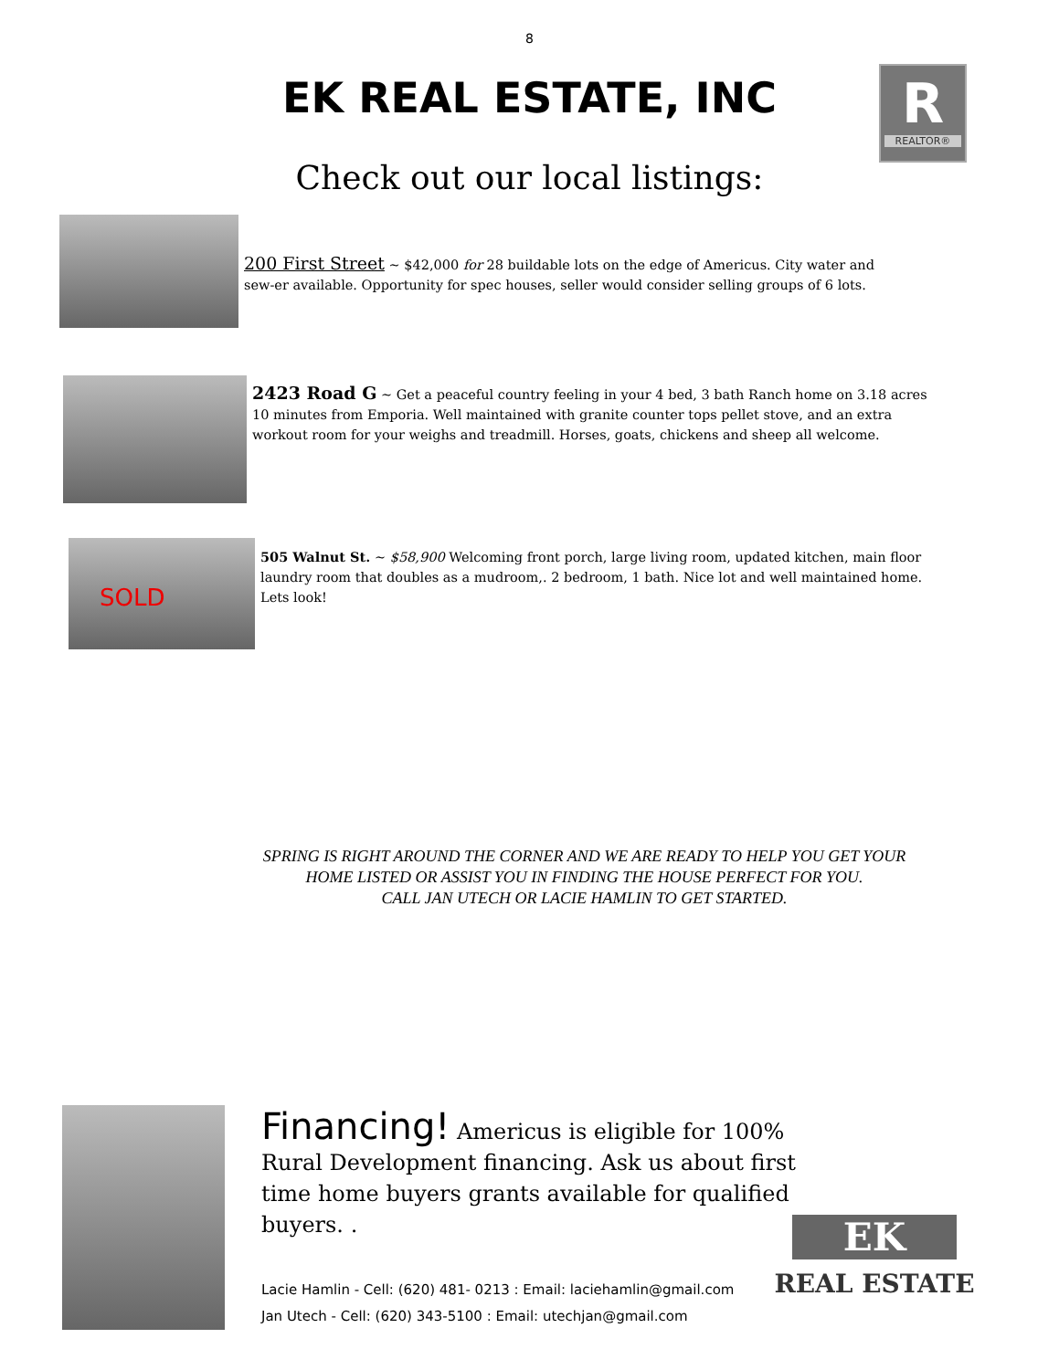8
EK REAL ESTATE, INC
R
REALTOR®
Check out our local listings:
200 First Street ~ $42,000 for 28 buildable lots on the edge of Americus. City water and sew-er available. Opportunity for spec houses, seller would consider selling groups of 6 lots.
2423 Road G ~ Get a peaceful country feeling in your 4 bed, 3 bath Ranch home on 3.18 acres 10 minutes from Emporia. Well maintained with granite counter tops pellet stove, and an extra workout room for your weighs and treadmill. Horses, goats, chickens and sheep all welcome.
SOLD
505 Walnut St. ~ $58,900 Welcoming front porch, large living room, updated kitchen, main floor laundry room that doubles as a mudroom,. 2 bedroom, 1 bath. Nice lot and well maintained home. Lets look!
SPRING IS RIGHT AROUND THE CORNER AND WE ARE READY TO HELP YOU GET YOUR
HOME LISTED OR ASSIST YOU IN FINDING THE HOUSE PERFECT FOR YOU.
CALL JAN UTECH OR LACIE HAMLIN TO GET STARTED.
Financing! Americus is eligible for 100% Rural Development financing. Ask us about first time home buyers grants available for qualified buyers. .
Lacie Hamlin - Cell: (620) 481- 0213 : Email: laciehamlin@gmail.com
Jan Utech - Cell: (620) 343-5100 : Email: utechjan@gmail.com
EK
REAL ESTATE